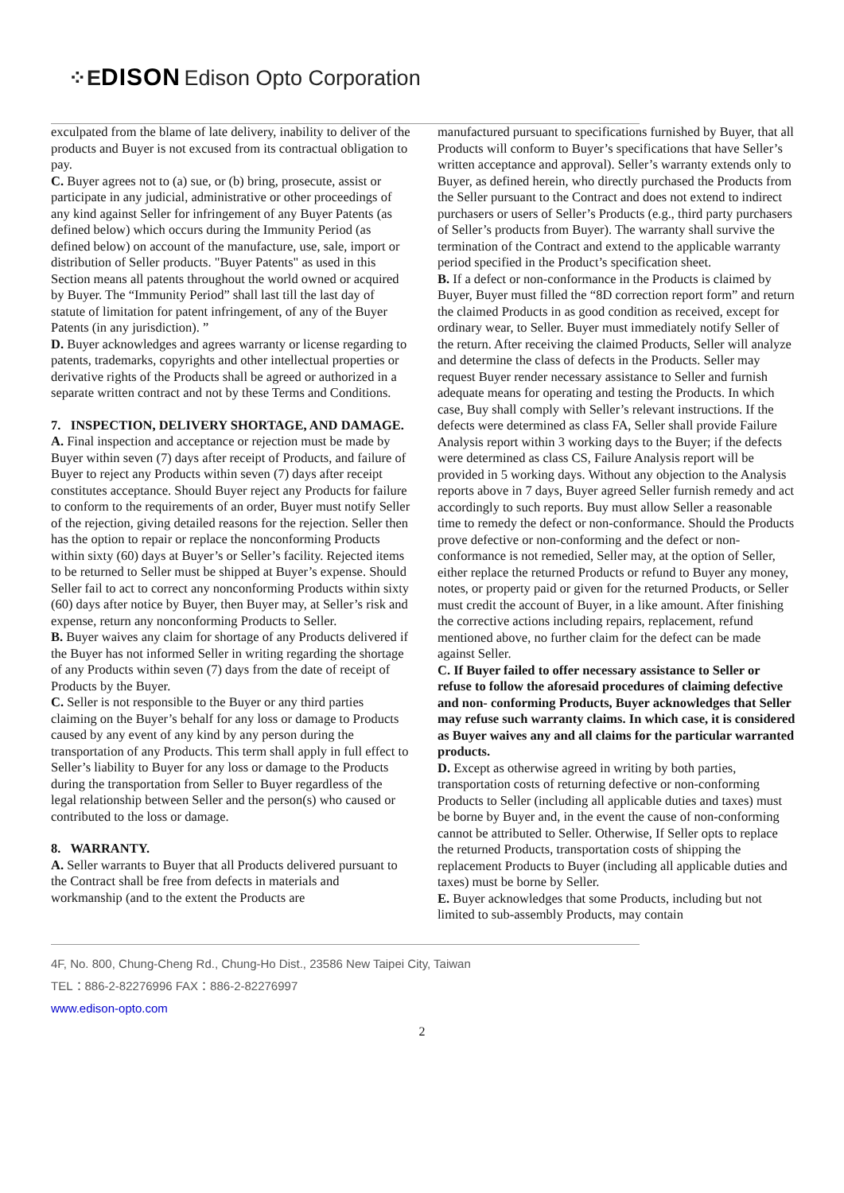⁘E DISON Edison Opto Corporation
exculpated from the blame of late delivery, inability to deliver of the products and Buyer is not excused from its contractual obligation to pay.
C. Buyer agrees not to (a) sue, or (b) bring, prosecute, assist or participate in any judicial, administrative or other proceedings of any kind against Seller for infringement of any Buyer Patents (as defined below) which occurs during the Immunity Period (as defined below) on account of the manufacture, use, sale, import or distribution of Seller products. "Buyer Patents" as used in this Section means all patents throughout the world owned or acquired by Buyer. The “Immunity Period” shall last till the last day of statute of limitation for patent infringement, of any of the Buyer Patents (in any jurisdiction). ”
D. Buyer acknowledges and agrees warranty or license regarding to patents, trademarks, copyrights and other intellectual properties or derivative rights of the Products shall be agreed or authorized in a separate written contract and not by these Terms and Conditions.
7. INSPECTION, DELIVERY SHORTAGE, AND DAMAGE.
A. Final inspection and acceptance or rejection must be made by Buyer within seven (7) days after receipt of Products, and failure of Buyer to reject any Products within seven (7) days after receipt constitutes acceptance. Should Buyer reject any Products for failure to conform to the requirements of an order, Buyer must notify Seller of the rejection, giving detailed reasons for the rejection. Seller then has the option to repair or replace the nonconforming Products within sixty (60) days at Buyer’s or Seller’s facility. Rejected items to be returned to Seller must be shipped at Buyer’s expense. Should Seller fail to act to correct any nonconforming Products within sixty (60) days after notice by Buyer, then Buyer may, at Seller’s risk and expense, return any nonconforming Products to Seller.
B. Buyer waives any claim for shortage of any Products delivered if the Buyer has not informed Seller in writing regarding the shortage of any Products within seven (7) days from the date of receipt of Products by the Buyer.
C. Seller is not responsible to the Buyer or any third parties claiming on the Buyer’s behalf for any loss or damage to Products caused by any event of any kind by any person during the transportation of any Products. This term shall apply in full effect to Seller’s liability to Buyer for any loss or damage to the Products during the transportation from Seller to Buyer regardless of the legal relationship between Seller and the person(s) who caused or contributed to the loss or damage.
8. WARRANTY.
A. Seller warrants to Buyer that all Products delivered pursuant to the Contract shall be free from defects in materials and workmanship (and to the extent the Products are
manufactured pursuant to specifications furnished by Buyer, that all Products will conform to Buyer’s specifications that have Seller’s written acceptance and approval). Seller’s warranty extends only to Buyer, as defined herein, who directly purchased the Products from the Seller pursuant to the Contract and does not extend to indirect purchasers or users of Seller’s Products (e.g., third party purchasers of Seller’s products from Buyer). The warranty shall survive the termination of the Contract and extend to the applicable warranty period specified in the Product’s specification sheet.
B. If a defect or non-conformance in the Products is claimed by Buyer, Buyer must filled the “8D correction report form” and return the claimed Products in as good condition as received, except for ordinary wear, to Seller. Buyer must immediately notify Seller of the return. After receiving the claimed Products, Seller will analyze and determine the class of defects in the Products. Seller may request Buyer render necessary assistance to Seller and furnish adequate means for operating and testing the Products. In which case, Buy shall comply with Seller’s relevant instructions. If the defects were determined as class FA, Seller shall provide Failure Analysis report within 3 working days to the Buyer; if the defects were determined as class CS, Failure Analysis report will be provided in 5 working days. Without any objection to the Analysis reports above in 7 days, Buyer agreed Seller furnish remedy and act accordingly to such reports. Buy must allow Seller a reasonable time to remedy the defect or non-conformance. Should the Products prove defective or non-conforming and the defect or non-conformance is not remedied, Seller may, at the option of Seller, either replace the returned Products or refund to Buyer any money, notes, or property paid or given for the returned Products, or Seller must credit the account of Buyer, in a like amount. After finishing the corrective actions including repairs, replacement, refund mentioned above, no further claim for the defect can be made against Seller.
C. If Buyer failed to offer necessary assistance to Seller or refuse to follow the aforesaid procedures of claiming defective and non- conforming Products, Buyer acknowledges that Seller may refuse such warranty claims. In which case, it is considered as Buyer waives any and all claims for the particular warranted products.
D. Except as otherwise agreed in writing by both parties, transportation costs of returning defective or non-conforming Products to Seller (including all applicable duties and taxes) must be borne by Buyer and, in the event the cause of non-conforming cannot be attributed to Seller. Otherwise, If Seller opts to replace the returned Products, transportation costs of shipping the replacement Products to Buyer (including all applicable duties and taxes) must be borne by Seller.
E. Buyer acknowledges that some Products, including but not limited to sub-assembly Products, may contain
4F, No. 800, Chung-Cheng Rd., Chung-Ho Dist., 23586 New Taipei City, Taiwan
TEL：886-2-82276996 FAX：886-2-82276997
www.edison-opto.com
2